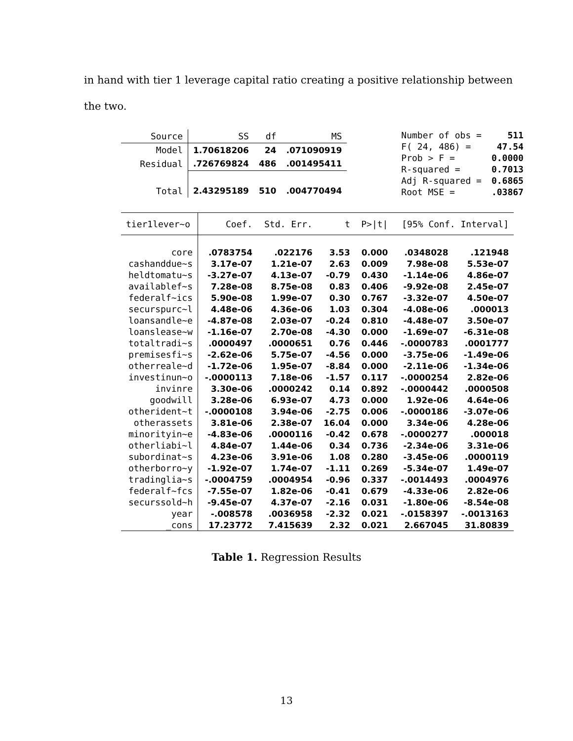in hand with tier 1 leverage capital ratio creating a positive relationship between
the two.
| Source | SS | df | MS |
| Model | 1.70618206 | 24 | .071090919 |
| Residual | .726769824 | 486 | .001495411 |
| Total | 2.43295189 | 510 | .004770494 |
| Number of obs = | 511 |
| F( 24, 486) = | 47.54 |
| Prob > F = | 0.0000 |
| R-squared = | 0.7013 |
| Adj R-squared = | 0.6865 |
| Root MSE = | .03867 |
| tier1lever~o | Coef. | Std. Err. | t | P>/t/ | [95% Conf. Interval] | |
| core | .0783754 | .022176 | 3.53 | 0.000 | .0348028 | .121948 |
| cashanddue~s | 3.17e-07 | 1.21e-07 | 2.63 | 0.009 | 7.98e-08 | 5.53e-07 |
| heldtomatu~s | -3.27e-07 | 4.13e-07 | -0.79 | 0.430 | -1.14e-06 | 4.86e-07 |
| availablef~s | 7.28e-08 | 8.75e-08 | 0.83 | 0.406 | -9.92e-08 | 2.45e-07 |
| federalf~ics | 5.90e-08 | 1.99e-07 | 0.30 | 0.767 | -3.32e-07 | 4.50e-07 |
| securspurc~l | 4.48e-06 | 4.36e-06 | 1.03 | 0.304 | -4.08e-06 | .000013 |
| loansandle~e | -4.87e-08 | 2.03e-07 | -0.24 | 0.810 | -4.48e-07 | 3.50e-07 |
| loanslease~w | -1.16e-07 | 2.70e-08 | -4.30 | 0.000 | -1.69e-07 | -6.31e-08 |
| totaltradi~s | .0000497 | .0000651 | 0.76 | 0.446 | -.0000783 | .0001777 |
| premisesfi~s | -2.62e-06 | 5.75e-07 | -4.56 | 0.000 | -3.75e-06 | -1.49e-06 |
| otherreale~d | -1.72e-06 | 1.95e-07 | -8.84 | 0.000 | -2.11e-06 | -1.34e-06 |
| investinun~o | -.0000113 | 7.18e-06 | -1.57 | 0.117 | -.0000254 | 2.82e-06 |
| invinre | 3.30e-06 | .0000242 | 0.14 | 0.892 | -.0000442 | .0000508 |
| goodwill | 3.28e-06 | 6.93e-07 | 4.73 | 0.000 | 1.92e-06 | 4.64e-06 |
| otherident~t | -.0000108 | 3.94e-06 | -2.75 | 0.006 | -.0000186 | -3.07e-06 |
| otherassets | 3.81e-06 | 2.38e-07 | 16.04 | 0.000 | 3.34e-06 | 4.28e-06 |
| minorityin~e | -4.83e-06 | .0000116 | -0.42 | 0.678 | -.0000277 | .000018 |
| otherliabi~l | 4.84e-07 | 1.44e-06 | 0.34 | 0.736 | -2.34e-06 | 3.31e-06 |
| subordinat~s | 4.23e-06 | 3.91e-06 | 1.08 | 0.280 | -3.45e-06 | .0000119 |
| otherborro~y | -1.92e-07 | 1.74e-07 | -1.11 | 0.269 | -5.34e-07 | 1.49e-07 |
| tradinglia~s | -.0004759 | .0004954 | -0.96 | 0.337 | -.0014493 | .0004976 |
| federalf~fcs | -7.55e-07 | 1.82e-06 | -0.41 | 0.679 | -4.33e-06 | 2.82e-06 |
| securssold~h | -9.45e-07 | 4.37e-07 | -2.16 | 0.031 | -1.80e-06 | -8.54e-08 |
| year | -.008578 | .0036958 | -2.32 | 0.021 | -.0158397 | -.0013163 |
| _cons | 17.23772 | 7.415639 | 2.32 | 0.021 | 2.667045 | 31.80839 |
Table 1. Regression Results
13